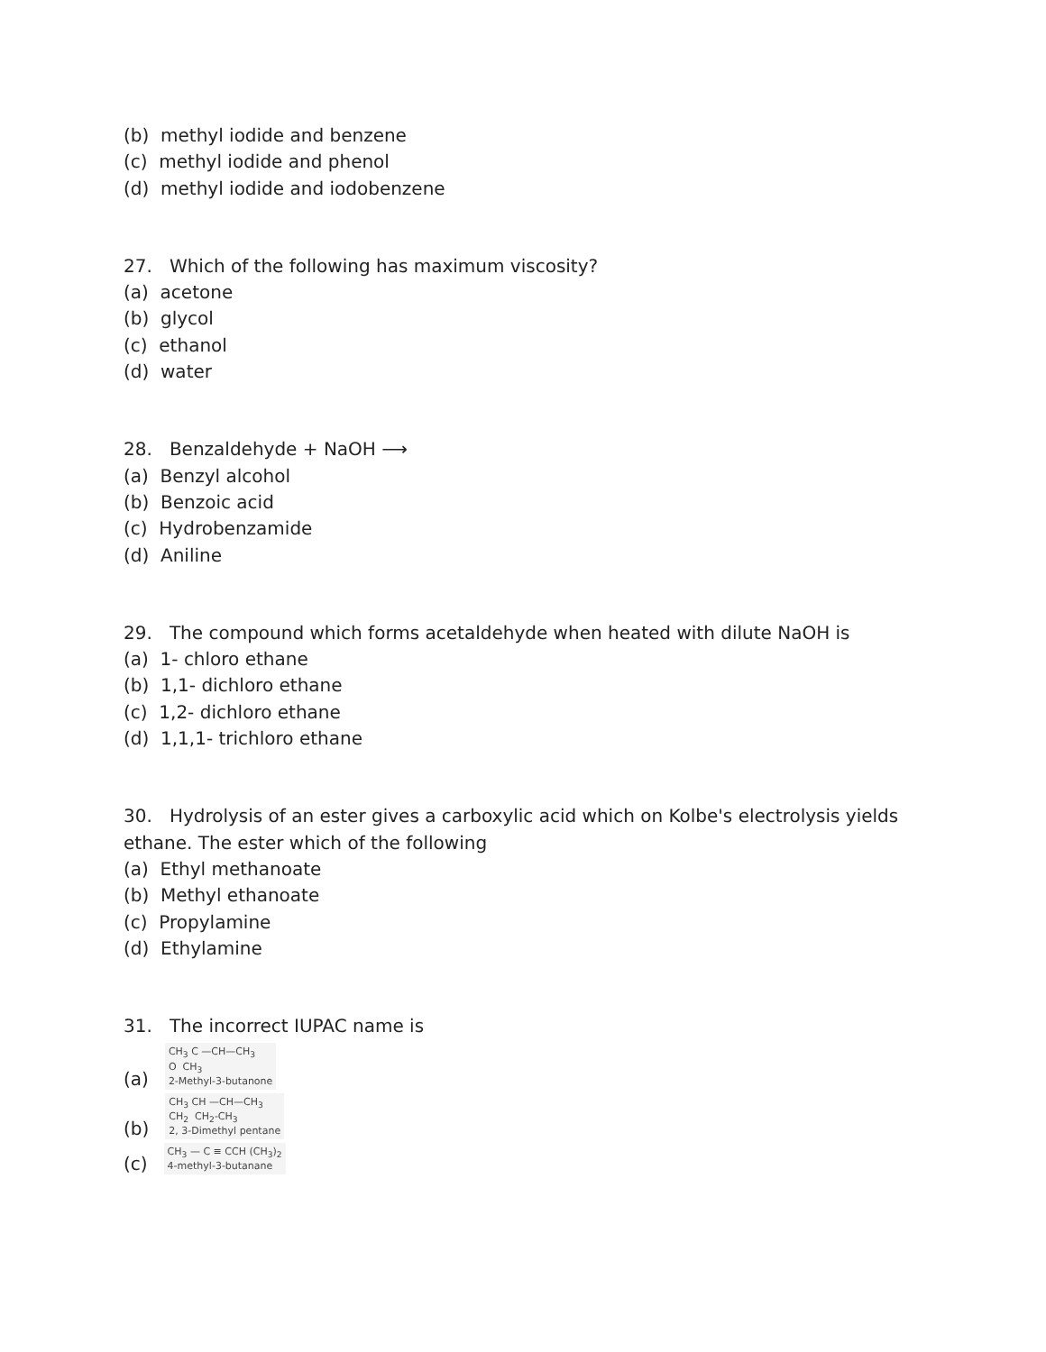(b) methyl iodide and benzene
(c) methyl iodide and phenol
(d) methyl iodide and iodobenzene
27. Which of the following has maximum viscosity?
(a) acetone
(b) glycol
(c) ethanol
(d) water
28. Benzaldehyde + NaOH ⟶
(a) Benzyl alcohol
(b) Benzoic acid
(c) Hydrobenzamide
(d) Aniline
29. The compound which forms acetaldehyde when heated with dilute NaOH is
(a) 1- chloro ethane
(b) 1,1- dichloro ethane
(c) 1,2- dichloro ethane
(d) 1,1,1- trichloro ethane
30. Hydrolysis of an ester gives a carboxylic acid which on Kolbe's electrolysis yields ethane. The ester which of the following
(a) Ethyl methanoate
(b) Methyl ethanoate
(c) Propylamine
(d) Ethylamine
31. The incorrect IUPAC name is
(a)
CH<sub>3</sub> C —CH—CH<sub>3</sub>
O CH<sub>3</sub>
2-Methyl-3-butanone
(b)
CH<sub>3</sub> CH —CH—CH<sub>3</sub>
CH<sub>2</sub> CH<sub>2</sub>-CH<sub>3</sub>
2, 3-Dimethyl pentane
(c)
CH<sub>3</sub> — C ≡ CCH (CH<sub>3</sub>)<sub>2</sub>
4-methyl-3-butanane